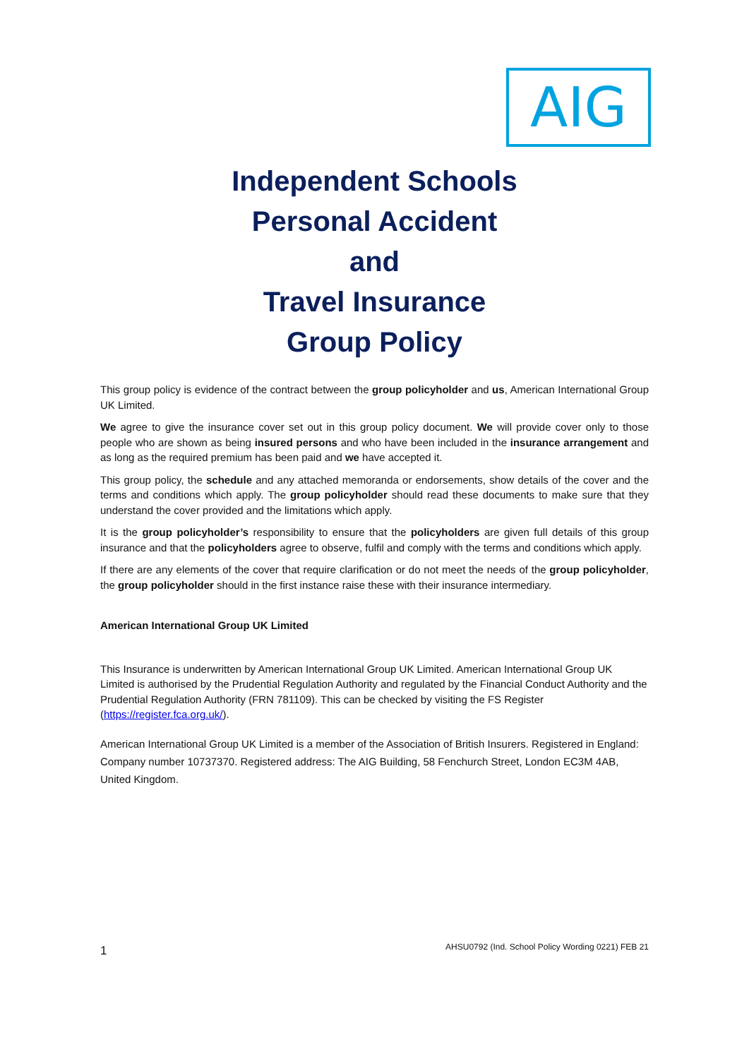AIG
Independent Schools
Personal Accident
and
Travel Insurance
Group Policy
This group policy is evidence of the contract between the group policyholder and us, American International Group UK Limited.
We agree to give the insurance cover set out in this group policy document. We will provide cover only to those people who are shown as being insured persons and who have been included in the insurance arrangement and as long as the required premium has been paid and we have accepted it.
This group policy, the schedule and any attached memoranda or endorsements, show details of the cover and the terms and conditions which apply. The group policyholder should read these documents to make sure that they understand the cover provided and the limitations which apply.
It is the group policyholder’s responsibility to ensure that the policyholders are given full details of this group insurance and that the policyholders agree to observe, fulfil and comply with the terms and conditions which apply.
If there are any elements of the cover that require clarification or do not meet the needs of the group policyholder, the group policyholder should in the first instance raise these with their insurance intermediary.
American International Group UK Limited
This Insurance is underwritten by American International Group UK Limited. American International Group UK Limited is authorised by the Prudential Regulation Authority and regulated by the Financial Conduct Authority and the Prudential Regulation Authority (FRN 781109). This can be checked by visiting the FS Register (https://register.fca.org.uk/).
American International Group UK Limited is a member of the Association of British Insurers. Registered in England: Company number 10737370. Registered address: The AIG Building, 58 Fenchurch Street, London EC3M 4AB, United Kingdom.
1 AHSU0792 (Ind. School Policy Wording 0221) FEB 21